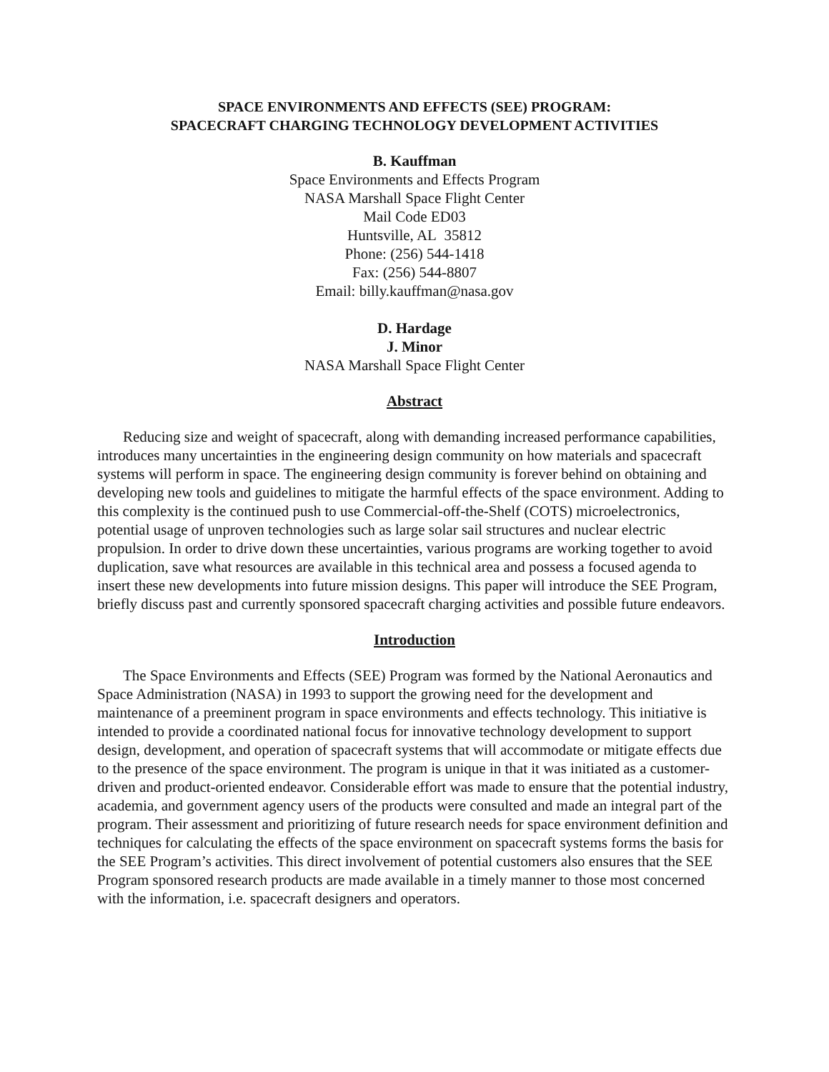SPACE ENVIRONMENTS AND EFFECTS (SEE) PROGRAM:
SPACECRAFT CHARGING TECHNOLOGY DEVELOPMENT ACTIVITIES
B. Kauffman
Space Environments and Effects Program
NASA Marshall Space Flight Center
Mail Code ED03
Huntsville, AL 35812
Phone: (256) 544-1418
Fax: (256) 544-8807
Email: billy.kauffman@nasa.gov
D. Hardage
J. Minor
NASA Marshall Space Flight Center
Abstract
Reducing size and weight of spacecraft, along with demanding increased performance capabilities, introduces many uncertainties in the engineering design community on how materials and spacecraft systems will perform in space. The engineering design community is forever behind on obtaining and developing new tools and guidelines to mitigate the harmful effects of the space environment. Adding to this complexity is the continued push to use Commercial-off-the-Shelf (COTS) microelectronics, potential usage of unproven technologies such as large solar sail structures and nuclear electric propulsion. In order to drive down these uncertainties, various programs are working together to avoid duplication, save what resources are available in this technical area and possess a focused agenda to insert these new developments into future mission designs. This paper will introduce the SEE Program, briefly discuss past and currently sponsored spacecraft charging activities and possible future endeavors.
Introduction
The Space Environments and Effects (SEE) Program was formed by the National Aeronautics and Space Administration (NASA) in 1993 to support the growing need for the development and maintenance of a preeminent program in space environments and effects technology. This initiative is intended to provide a coordinated national focus for innovative technology development to support design, development, and operation of spacecraft systems that will accommodate or mitigate effects due to the presence of the space environment. The program is unique in that it was initiated as a customer-driven and product-oriented endeavor. Considerable effort was made to ensure that the potential industry, academia, and government agency users of the products were consulted and made an integral part of the program. Their assessment and prioritizing of future research needs for space environment definition and techniques for calculating the effects of the space environment on spacecraft systems forms the basis for the SEE Program’s activities. This direct involvement of potential customers also ensures that the SEE Program sponsored research products are made available in a timely manner to those most concerned with the information, i.e. spacecraft designers and operators.